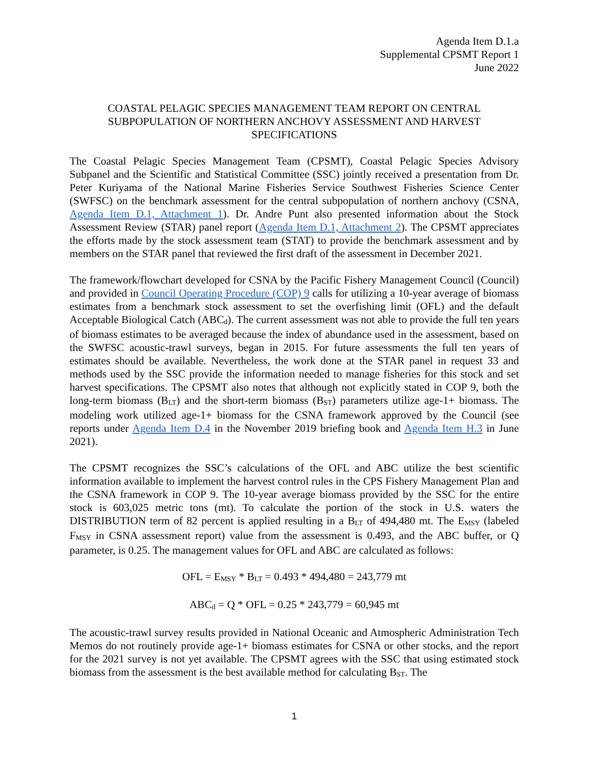Agenda Item D.1.a
Supplemental CPSMT Report 1
June 2022
COASTAL PELAGIC SPECIES MANAGEMENT TEAM REPORT ON CENTRAL SUBPOPULATION OF NORTHERN ANCHOVY ASSESSMENT AND HARVEST SPECIFICATIONS
The Coastal Pelagic Species Management Team (CPSMT), Coastal Pelagic Species Advisory Subpanel and the Scientific and Statistical Committee (SSC) jointly received a presentation from Dr. Peter Kuriyama of the National Marine Fisheries Service Southwest Fisheries Science Center (SWFSC) on the benchmark assessment for the central subpopulation of northern anchovy (CSNA, Agenda Item D.1, Attachment 1). Dr. Andre Punt also presented information about the Stock Assessment Review (STAR) panel report (Agenda Item D.1, Attachment 2). The CPSMT appreciates the efforts made by the stock assessment team (STAT) to provide the benchmark assessment and by members on the STAR panel that reviewed the first draft of the assessment in December 2021.
The framework/flowchart developed for CSNA by the Pacific Fishery Management Council (Council) and provided in Council Operating Procedure (COP) 9 calls for utilizing a 10-year average of biomass estimates from a benchmark stock assessment to set the overfishing limit (OFL) and the default Acceptable Biological Catch (ABC<sub>d</sub>). The current assessment was not able to provide the full ten years of biomass estimates to be averaged because the index of abundance used in the assessment, based on the SWFSC acoustic-trawl surveys, began in 2015. For future assessments the full ten years of estimates should be available. Nevertheless, the work done at the STAR panel in request 33 and methods used by the SSC provide the information needed to manage fisheries for this stock and set harvest specifications. The CPSMT also notes that although not explicitly stated in COP 9, both the long-term biomass (B<sub>LT</sub>) and the short-term biomass (B<sub>ST</sub>) parameters utilize age-1+ biomass. The modeling work utilized age-1+ biomass for the CSNA framework approved by the Council (see reports under Agenda Item D.4 in the November 2019 briefing book and Agenda Item H.3 in June 2021).
The CPSMT recognizes the SSC’s calculations of the OFL and ABC utilize the best scientific information available to implement the harvest control rules in the CPS Fishery Management Plan and the CSNA framework in COP 9. The 10-year average biomass provided by the SSC for the entire stock is 603,025 metric tons (mt). To calculate the portion of the stock in U.S. waters the DISTRIBUTION term of 82 percent is applied resulting in a B<sub>LT</sub> of 494,480 mt. The E<sub>MSY</sub> (labeled F<sub>MSY</sub> in CSNA assessment report) value from the assessment is 0.493, and the ABC buffer, or Q parameter, is 0.25. The management values for OFL and ABC are calculated as follows:
OFL = E<sub>MSY</sub> * B<sub>LT</sub> = 0.493 * 494,480 = 243,779 mt
ABC<sub>d</sub> = Q * OFL = 0.25 * 243,779 = 60,945 mt
The acoustic-trawl survey results provided in National Oceanic and Atmospheric Administration Tech Memos do not routinely provide age-1+ biomass estimates for CSNA or other stocks, and the report for the 2021 survey is not yet available. The CPSMT agrees with the SSC that using estimated stock biomass from the assessment is the best available method for calculating B<sub>ST</sub>. The
1